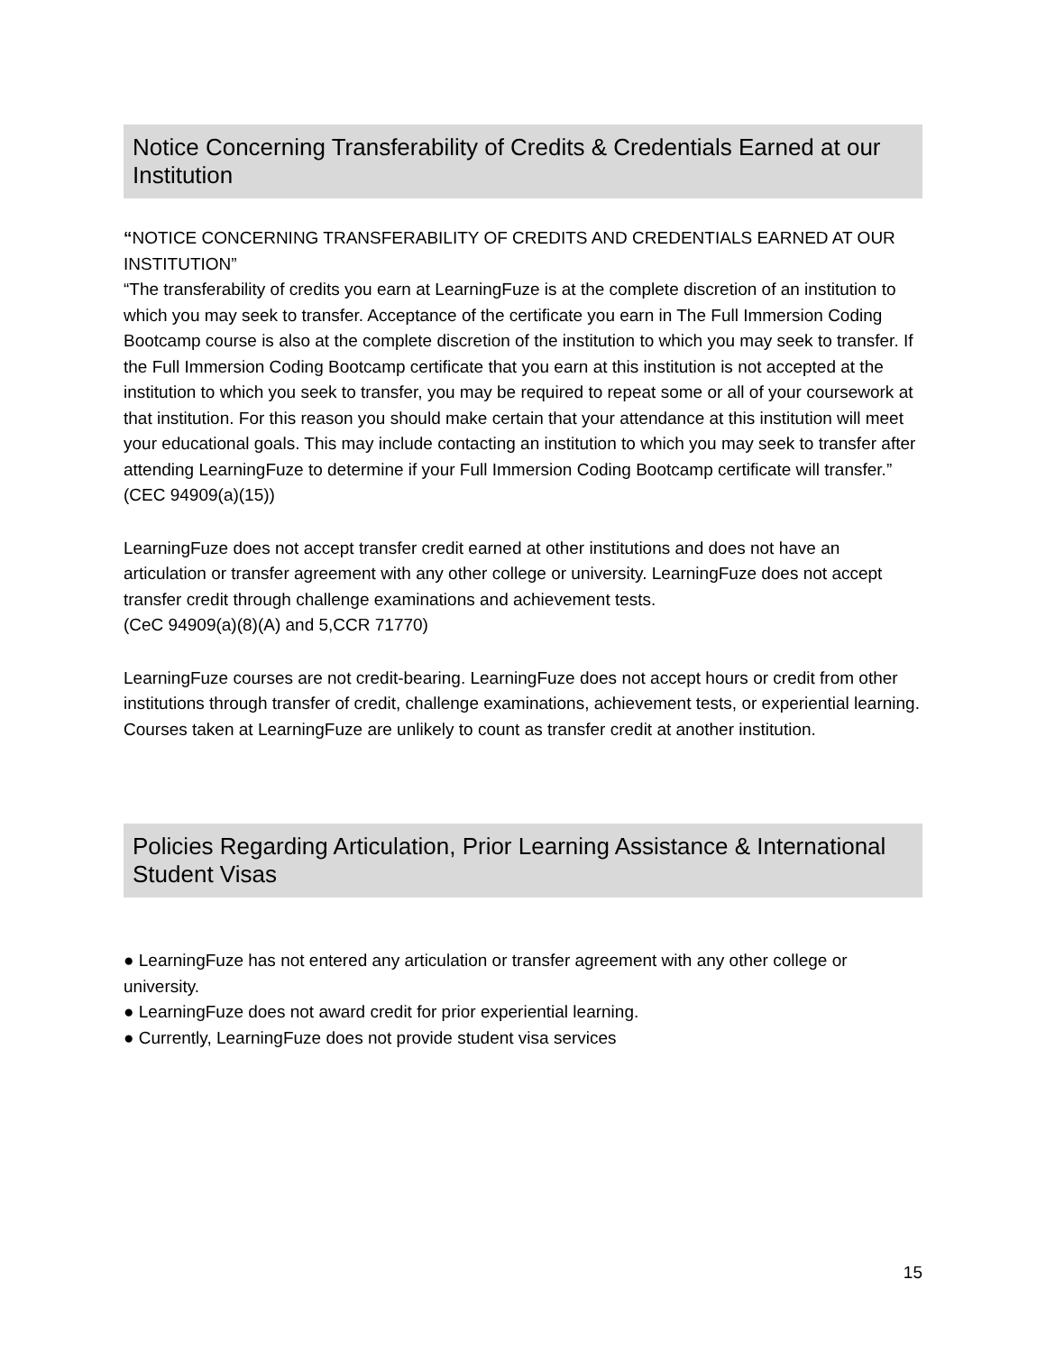Notice Concerning Transferability of Credits & Credentials Earned at our Institution
“NOTICE CONCERNING TRANSFERABILITY OF CREDITS AND CREDENTIALS EARNED AT OUR INSTITUTION”
“The transferability of credits you earn at LearningFuze is at the complete discretion of an institution to which you may seek to transfer. Acceptance of the certificate you earn in The Full Immersion Coding Bootcamp course is also at the complete discretion of the institution to which you may seek to transfer. If the Full Immersion Coding Bootcamp certificate that you earn at this institution is not accepted at the institution to which you seek to transfer, you may be required to repeat some or all of your coursework at that institution. For this reason you should make certain that your attendance at this institution will meet your educational goals. This may include contacting an institution to which you may seek to transfer after attending LearningFuze to determine if your Full Immersion Coding Bootcamp certificate will transfer.”
(CEC 94909(a)(15))
LearningFuze does not accept transfer credit earned at other institutions and does not have an articulation or transfer agreement with any other college or university. LearningFuze does not accept transfer credit through challenge examinations and achievement tests.
(CeC 94909(a)(8)(A) and 5,CCR 71770)
LearningFuze courses are not credit-bearing. LearningFuze does not accept hours or credit from other institutions through transfer of credit, challenge examinations, achievement tests, or experiential learning. Courses taken at LearningFuze are unlikely to count as transfer credit at another institution.
Policies Regarding Articulation, Prior Learning Assistance & International Student Visas
● LearningFuze has not entered any articulation or transfer agreement with any other college or university.
● LearningFuze does not award credit for prior experiential learning.
● Currently, LearningFuze does not provide student visa services
15